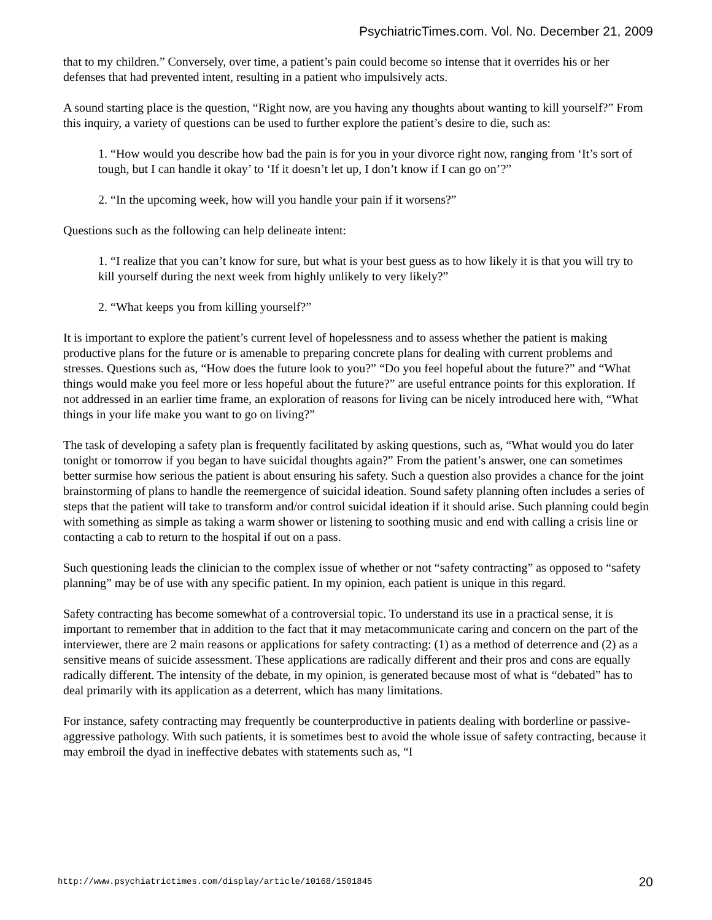PsychiatricTimes.com. Vol. No. December 21, 2009
that to my children.” Conversely, over time, a patient’s pain could become so intense that it overrides his or her defenses that had prevented intent, resulting in a patient who impulsively acts.
A sound starting place is the question, “Right now, are you having any thoughts about wanting to kill yourself?” From this inquiry, a variety of questions can be used to further explore the patient’s desire to die, such as:
1. “How would you describe how bad the pain is for you in your divorce right now, ranging from ‘It’s sort of tough, but I can handle it okay’ to ‘If it doesn’t let up, I don’t know if I can go on’?”
2. “In the upcoming week, how will you handle your pain if it worsens?”
Questions such as the following can help delineate intent:
1. “I realize that you can’t know for sure, but what is your best guess as to how likely it is that you will try to kill yourself during the next week from highly unlikely to very likely?”
2. “What keeps you from killing yourself?”
It is important to explore the patient’s current level of hopelessness and to assess whether the patient is making productive plans for the future or is amenable to preparing concrete plans for dealing with current problems and stresses. Questions such as, “How does the future look to you?” “Do you feel hopeful about the future?” and “What things would make you feel more or less hopeful about the future?” are useful entrance points for this exploration. If not addressed in an earlier time frame, an exploration of reasons for living can be nicely introduced here with, “What things in your life make you want to go on living?”
The task of developing a safety plan is frequently facilitated by asking questions, such as, “What would you do later tonight or tomorrow if you began to have suicidal thoughts again?” From the patient’s answer, one can sometimes better surmise how serious the patient is about ensuring his safety. Such a question also provides a chance for the joint brainstorming of plans to handle the reemergence of suicidal ideation. Sound safety planning often includes a series of steps that the patient will take to transform and/or control suicidal ideation if it should arise. Such planning could begin with something as simple as taking a warm shower or listening to soothing music and end with calling a crisis line or contacting a cab to return to the hospital if out on a pass.
Such questioning leads the clinician to the complex issue of whether or not “safety contracting” as opposed to “safety planning” may be of use with any specific patient. In my opinion, each patient is unique in this regard.
Safety contracting has become somewhat of a controversial topic. To understand its use in a practical sense, it is important to remember that in addition to the fact that it may metacommunicate caring and concern on the part of the interviewer, there are 2 main reasons or applications for safety contracting: (1) as a method of deterrence and (2) as a sensitive means of suicide assessment. These applications are radically different and their pros and cons are equally radically different. The intensity of the debate, in my opinion, is generated because most of what is “debated” has to deal primarily with its application as a deterrent, which has many limitations.
For instance, safety contracting may frequently be counterproductive in patients dealing with borderline or passive-aggressive pathology. With such patients, it is sometimes best to avoid the whole issue of safety contracting, because it may embroil the dyad in ineffective debates with statements such as, “I
http://www.psychiatrictimes.com/display/article/10168/1501845 20